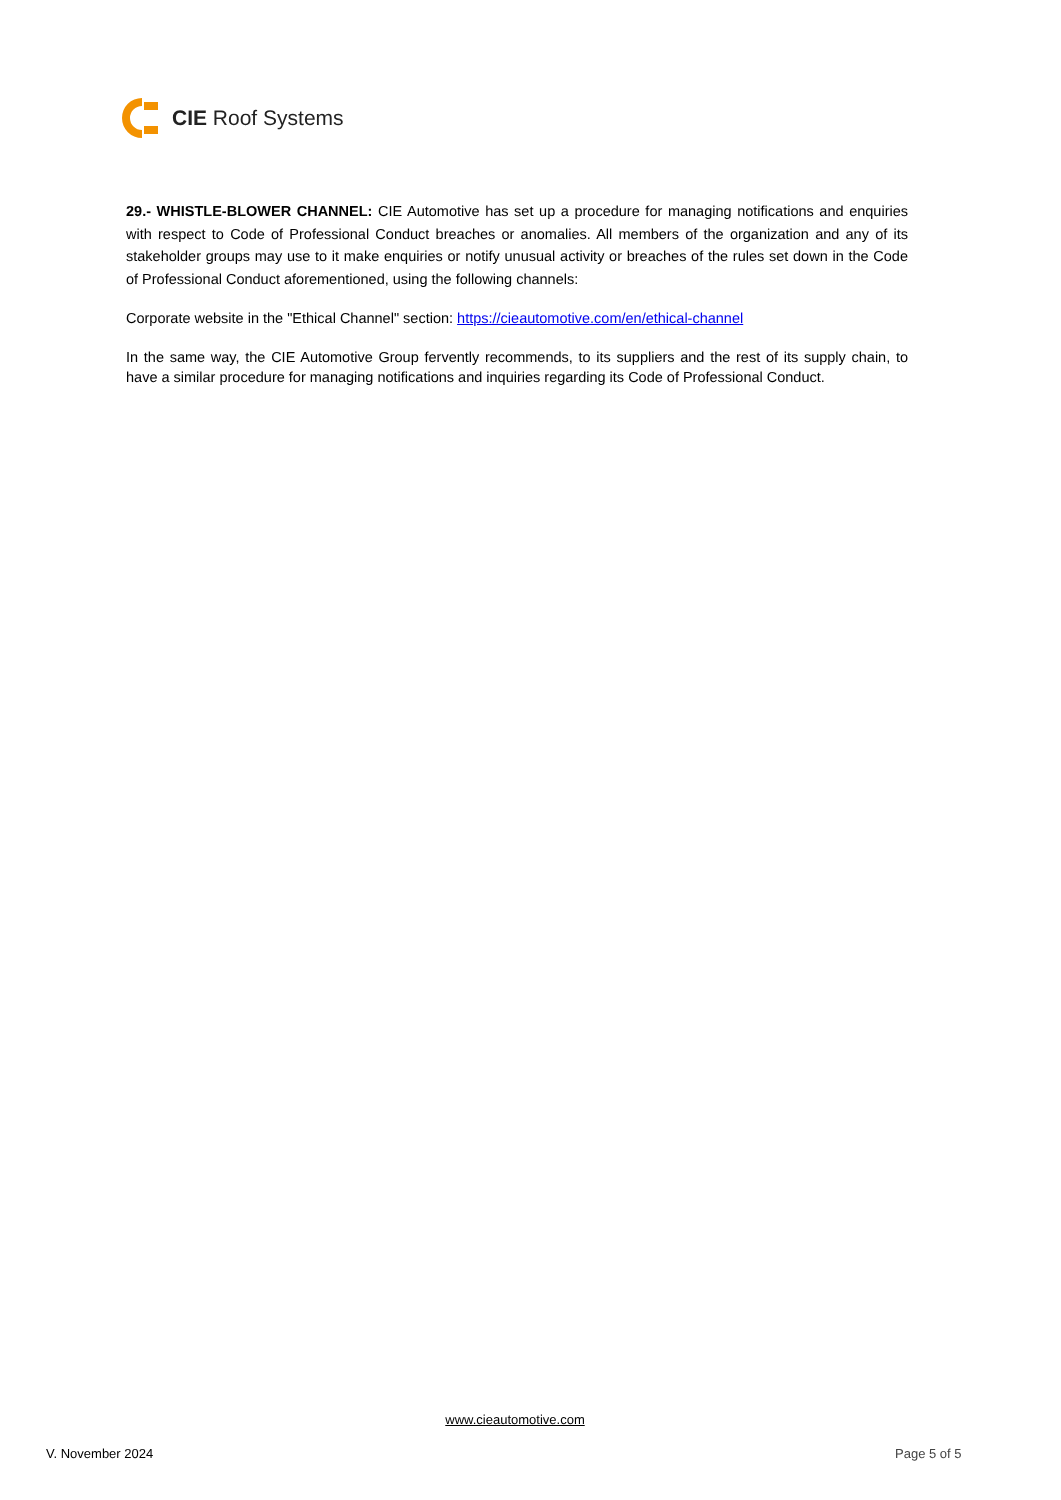CIE Roof Systems
29.- WHISTLE-BLOWER CHANNEL: CIE Automotive has set up a procedure for managing notifications and enquiries with respect to Code of Professional Conduct breaches or anomalies. All members of the organization and any of its stakeholder groups may use to it make enquiries or notify unusual activity or breaches of the rules set down in the Code of Professional Conduct aforementioned, using the following channels:
Corporate website in the "Ethical Channel" section: https://cieautomotive.com/en/ethical-channel
In the same way, the CIE Automotive Group fervently recommends, to its suppliers and the rest of its supply chain, to have a similar procedure for managing notifications and inquiries regarding its Code of Professional Conduct.
www.cieautomotive.com
V. November 2024 Page 5 of 5